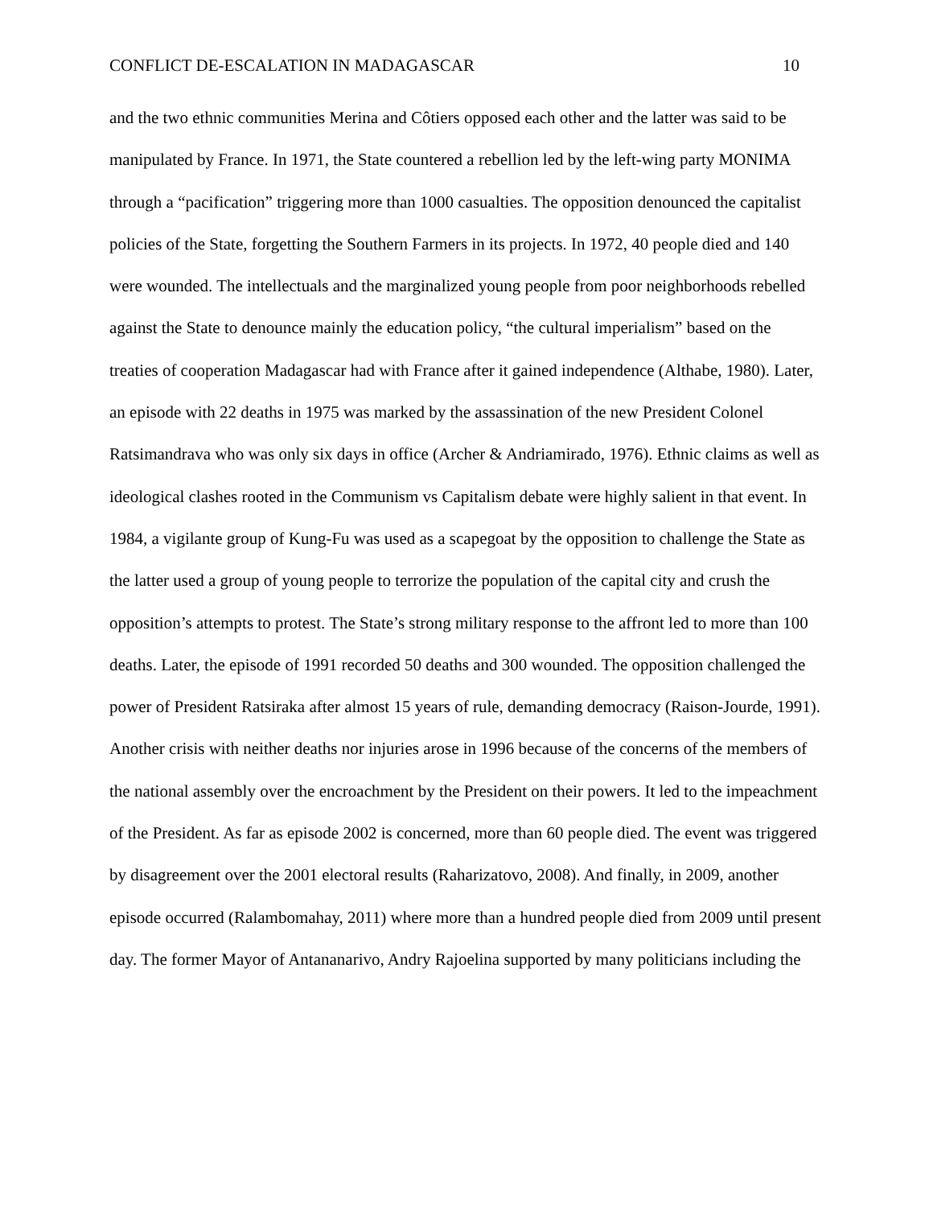CONFLICT DE-ESCALATION IN MADAGASCAR 10
and the two ethnic communities Merina and Côtiers opposed each other and the latter was said to be manipulated by France. In 1971, the State countered a rebellion led by the left-wing party MONIMA through a “pacification” triggering more than 1000 casualties. The opposition denounced the capitalist policies of the State, forgetting the Southern Farmers in its projects. In 1972, 40 people died and 140 were wounded. The intellectuals and the marginalized young people from poor neighborhoods rebelled against the State to denounce mainly the education policy, “the cultural imperialism” based on the treaties of cooperation Madagascar had with France after it gained independence (Althabe, 1980). Later, an episode with 22 deaths in 1975 was marked by the assassination of the new President Colonel Ratsimandrava who was only six days in office (Archer & Andriamirado, 1976). Ethnic claims as well as ideological clashes rooted in the Communism vs Capitalism debate were highly salient in that event. In 1984, a vigilante group of Kung-Fu was used as a scapegoat by the opposition to challenge the State as the latter used a group of young people to terrorize the population of the capital city and crush the opposition’s attempts to protest. The State’s strong military response to the affront led to more than 100 deaths. Later, the episode of 1991 recorded 50 deaths and 300 wounded. The opposition challenged the power of President Ratsiraka after almost 15 years of rule, demanding democracy (Raison-Jourde, 1991). Another crisis with neither deaths nor injuries arose in 1996 because of the concerns of the members of the national assembly over the encroachment by the President on their powers. It led to the impeachment of the President. As far as episode 2002 is concerned, more than 60 people died. The event was triggered by disagreement over the 2001 electoral results (Raharizatovo, 2008). And finally, in 2009, another episode occurred (Ralambomahay, 2011) where more than a hundred people died from 2009 until present day. The former Mayor of Antananarivo, Andry Rajoelina supported by many politicians including the